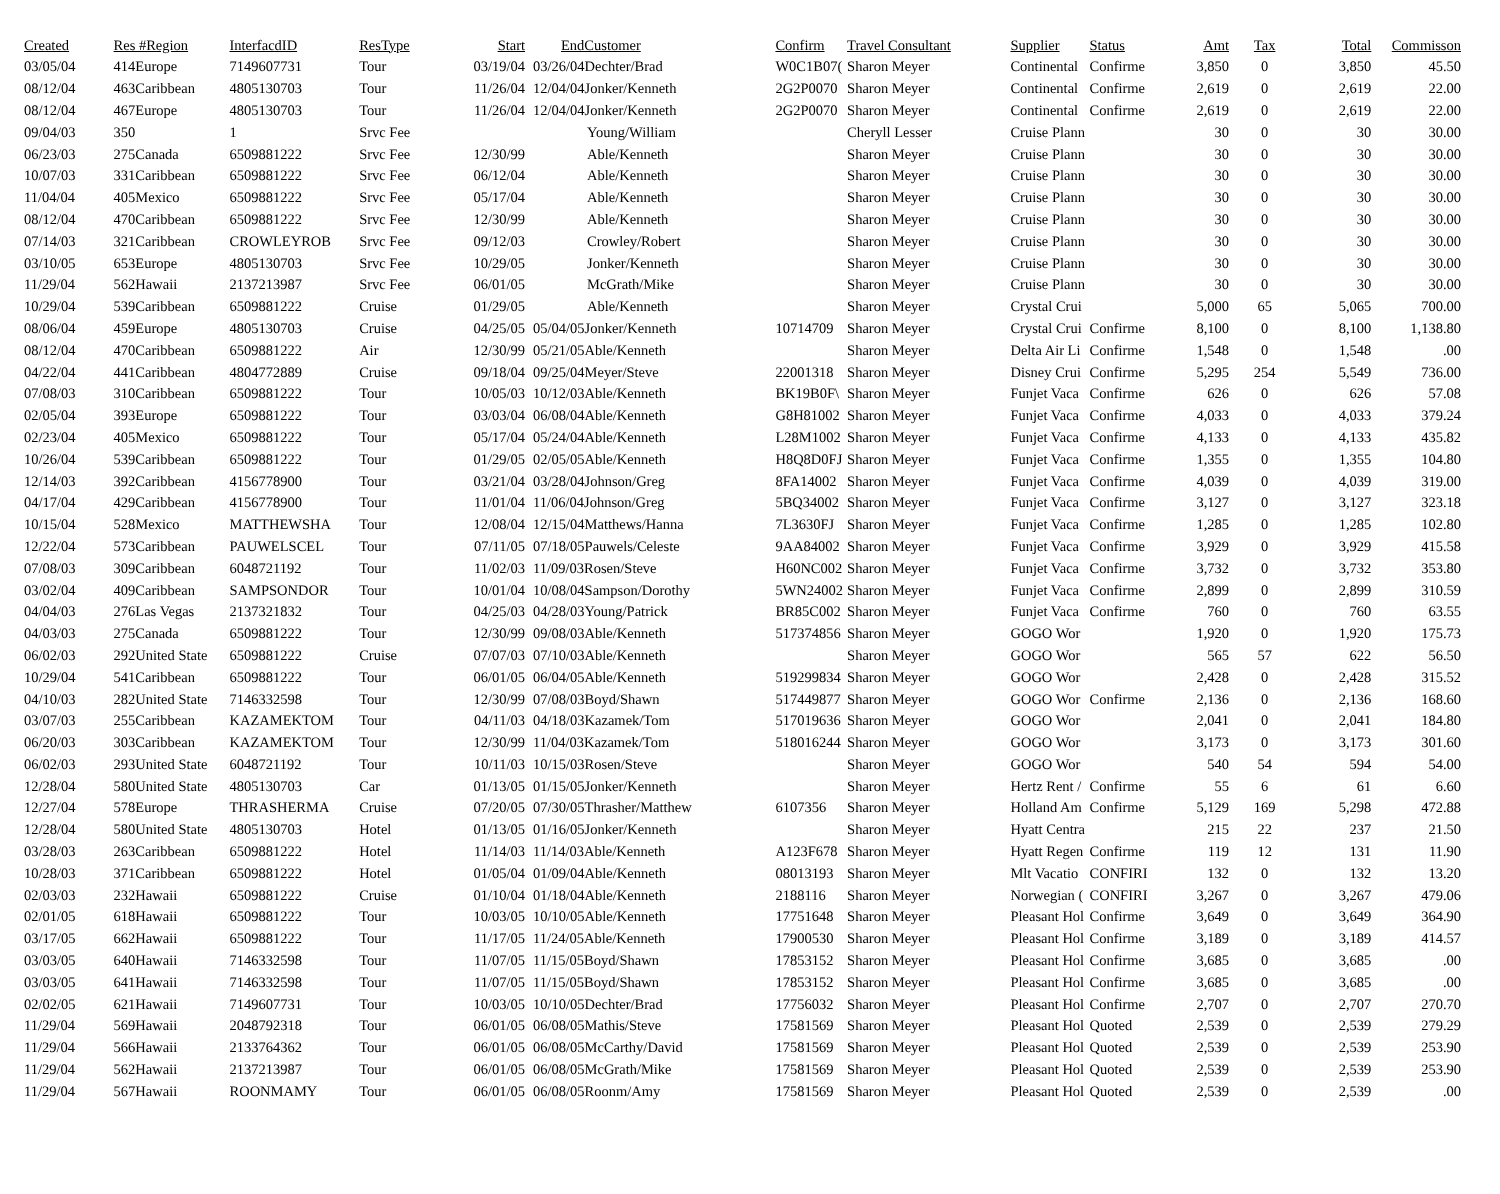| Created | Res #Region | InterfacdID | ResType | Start | EndCustomer | Confirm | Travel Consultant | Supplier | Status | Amt | Tax | Total | Commisson |
| --- | --- | --- | --- | --- | --- | --- | --- | --- | --- | --- | --- | --- | --- |
| 03/05/04 | 414Europe | 7149607731 | Tour | 03/19/04 | 03/26/04Dechter/Brad | W0C1B07( | Sharon Meyer | Continental | Confirme | 3,850 | 0 | 3,850 | 45.50 |
| 08/12/04 | 463Caribbean | 4805130703 | Tour | 11/26/04 | 12/04/04Jonker/Kenneth | 2G2P0070 | Sharon Meyer | Continental | Confirme | 2,619 | 0 | 2,619 | 22.00 |
| 08/12/04 | 467Europe | 4805130703 | Tour | 11/26/04 | 12/04/04Jonker/Kenneth | 2G2P0070 | Sharon Meyer | Continental | Confirme | 2,619 | 0 | 2,619 | 22.00 |
| 09/04/03 | 350 | 1 | Srvc Fee | | Young/William | | Cheryll Lesser | Cruise Plann | | 30 | 0 | 30 | 30.00 |
| 06/23/03 | 275Canada | 6509881222 | Srvc Fee | 12/30/99 | Able/Kenneth | | Sharon Meyer | Cruise Plann | | 30 | 0 | 30 | 30.00 |
| 10/07/03 | 331Caribbean | 6509881222 | Srvc Fee | 06/12/04 | Able/Kenneth | | Sharon Meyer | Cruise Plann | | 30 | 0 | 30 | 30.00 |
| 11/04/04 | 405Mexico | 6509881222 | Srvc Fee | 05/17/04 | Able/Kenneth | | Sharon Meyer | Cruise Plann | | 30 | 0 | 30 | 30.00 |
| 08/12/04 | 470Caribbean | 6509881222 | Srvc Fee | 12/30/99 | Able/Kenneth | | Sharon Meyer | Cruise Plann | | 30 | 0 | 30 | 30.00 |
| 07/14/03 | 321Caribbean | CROWLEYROB | Srvc Fee | 09/12/03 | Crowley/Robert | | Sharon Meyer | Cruise Plann | | 30 | 0 | 30 | 30.00 |
| 03/10/05 | 653Europe | 4805130703 | Srvc Fee | 10/29/05 | Jonker/Kenneth | | Sharon Meyer | Cruise Plann | | 30 | 0 | 30 | 30.00 |
| 11/29/04 | 562Hawaii | 2137213987 | Srvc Fee | 06/01/05 | McGrath/Mike | | Sharon Meyer | Cruise Plann | | 30 | 0 | 30 | 30.00 |
| 10/29/04 | 539Caribbean | 6509881222 | Cruise | 01/29/05 | Able/Kenneth | | Sharon Meyer | Crystal Crui | | 5,000 | 65 | 5,065 | 700.00 |
| 08/06/04 | 459Europe | 4805130703 | Cruise | 04/25/05 | 05/04/05Jonker/Kenneth | 10714709 | Sharon Meyer | Crystal Crui | Confirme | 8,100 | 0 | 8,100 | 1,138.80 |
| 08/12/04 | 470Caribbean | 6509881222 | Air | 12/30/99 | 05/21/05Able/Kenneth | | Sharon Meyer | Delta Air Li | Confirme | 1,548 | 0 | 1,548 | .00 |
| 04/22/04 | 441Caribbean | 4804772889 | Cruise | 09/18/04 | 09/25/04Meyer/Steve | 22001318 | Sharon Meyer | Disney Crui | Confirme | 5,295 | 254 | 5,549 | 736.00 |
| 07/08/03 | 310Caribbean | 6509881222 | Tour | 10/05/03 | 10/12/03Able/Kenneth | BK19B0F\ | Sharon Meyer | Funjet Vaca | Confirme | 626 | 0 | 626 | 57.08 |
| 02/05/04 | 393Europe | 6509881222 | Tour | 03/03/04 | 06/08/04Able/Kenneth | G8H81002 | Sharon Meyer | Funjet Vaca | Confirme | 4,033 | 0 | 4,033 | 379.24 |
| 02/23/04 | 405Mexico | 6509881222 | Tour | 05/17/04 | 05/24/04Able/Kenneth | L28M1002 | Sharon Meyer | Funjet Vaca | Confirme | 4,133 | 0 | 4,133 | 435.82 |
| 10/26/04 | 539Caribbean | 6509881222 | Tour | 01/29/05 | 02/05/05Able/Kenneth | H8Q8D0FJ | Sharon Meyer | Funjet Vaca | Confirme | 1,355 | 0 | 1,355 | 104.80 |
| 12/14/03 | 392Caribbean | 4156778900 | Tour | 03/21/04 | 03/28/04Johnson/Greg | 8FA14002 | Sharon Meyer | Funjet Vaca | Confirme | 4,039 | 0 | 4,039 | 319.00 |
| 04/17/04 | 429Caribbean | 4156778900 | Tour | 11/01/04 | 11/06/04Johnson/Greg | 5BQ34002 | Sharon Meyer | Funjet Vaca | Confirme | 3,127 | 0 | 3,127 | 323.18 |
| 10/15/04 | 528Mexico | MATTHEWSHA | Tour | 12/08/04 | 12/15/04Matthews/Hanna | 7L3630FJ | Sharon Meyer | Funjet Vaca | Confirme | 1,285 | 0 | 1,285 | 102.80 |
| 12/22/04 | 573Caribbean | PAUWELSCEL | Tour | 07/11/05 | 07/18/05Pauwels/Celeste | 9AA84002 | Sharon Meyer | Funjet Vaca | Confirme | 3,929 | 0 | 3,929 | 415.58 |
| 07/08/03 | 309Caribbean | 6048721192 | Tour | 11/02/03 | 11/09/03Rosen/Steve | H60NC002 | Sharon Meyer | Funjet Vaca | Confirme | 3,732 | 0 | 3,732 | 353.80 |
| 03/02/04 | 409Caribbean | SAMPSONDOR | Tour | 10/01/04 | 10/08/04Sampson/Dorothy | 5WN24002 | Sharon Meyer | Funjet Vaca | Confirme | 2,899 | 0 | 2,899 | 310.59 |
| 04/04/03 | 276Las Vegas | 2137321832 | Tour | 04/25/03 | 04/28/03Young/Patrick | BR85C002 | Sharon Meyer | Funjet Vaca | Confirme | 760 | 0 | 760 | 63.55 |
| 04/03/03 | 275Canada | 6509881222 | Tour | 12/30/99 | 09/08/03Able/Kenneth | 517374856 | Sharon Meyer | GOGO Wor | | 1,920 | 0 | 1,920 | 175.73 |
| 06/02/03 | 292United State | 6509881222 | Cruise | 07/07/03 | 07/10/03Able/Kenneth | | Sharon Meyer | GOGO Wor | | 565 | 57 | 622 | 56.50 |
| 10/29/04 | 541Caribbean | 6509881222 | Tour | 06/01/05 | 06/04/05Able/Kenneth | 519299834 | Sharon Meyer | GOGO Wor | | 2,428 | 0 | 2,428 | 315.52 |
| 04/10/03 | 282United State | 7146332598 | Tour | 12/30/99 | 07/08/03Boyd/Shawn | 517449877 | Sharon Meyer | GOGO Wor | Confirme | 2,136 | 0 | 2,136 | 168.60 |
| 03/07/03 | 255Caribbean | KAZAMEKTOM | Tour | 04/11/03 | 04/18/03Kazamek/Tom | 517019636 | Sharon Meyer | GOGO Wor | | 2,041 | 0 | 2,041 | 184.80 |
| 06/20/03 | 303Caribbean | KAZAMEKTOM | Tour | 12/30/99 | 11/04/03Kazamek/Tom | 518016244 | Sharon Meyer | GOGO Wor | | 3,173 | 0 | 3,173 | 301.60 |
| 06/02/03 | 293United State | 6048721192 | Tour | 10/11/03 | 10/15/03Rosen/Steve | | Sharon Meyer | GOGO Wor | | 540 | 54 | 594 | 54.00 |
| 12/28/04 | 580United State | 4805130703 | Car | 01/13/05 | 01/15/05Jonker/Kenneth | | Sharon Meyer | Hertz Rent / | Confirme | 55 | 6 | 61 | 6.60 |
| 12/27/04 | 578Europe | THRASHERMA | Cruise | 07/20/05 | 07/30/05Thrasher/Matthew | 6107356 | Sharon Meyer | Holland Am | Confirme | 5,129 | 169 | 5,298 | 472.88 |
| 12/28/04 | 580United State | 4805130703 | Hotel | 01/13/05 | 01/16/05Jonker/Kenneth | | Sharon Meyer | Hyatt Centra | | 215 | 22 | 237 | 21.50 |
| 03/28/03 | 263Caribbean | 6509881222 | Hotel | 11/14/03 | 11/14/03Able/Kenneth | A123F678 | Sharon Meyer | Hyatt Regen | Confirme | 119 | 12 | 131 | 11.90 |
| 10/28/03 | 371Caribbean | 6509881222 | Hotel | 01/05/04 | 01/09/04Able/Kenneth | 08013193 | Sharon Meyer | Mlt Vacatio | CONFIRI | 132 | 0 | 132 | 13.20 |
| 02/03/03 | 232Hawaii | 6509881222 | Cruise | 01/10/04 | 01/18/04Able/Kenneth | 2188116 | Sharon Meyer | Norwegian ( | CONFIRI | 3,267 | 0 | 3,267 | 479.06 |
| 02/01/05 | 618Hawaii | 6509881222 | Tour | 10/03/05 | 10/10/05Able/Kenneth | 17751648 | Sharon Meyer | Pleasant Hol | Confirme | 3,649 | 0 | 3,649 | 364.90 |
| 03/17/05 | 662Hawaii | 6509881222 | Tour | 11/17/05 | 11/24/05Able/Kenneth | 17900530 | Sharon Meyer | Pleasant Hol | Confirme | 3,189 | 0 | 3,189 | 414.57 |
| 03/03/05 | 640Hawaii | 7146332598 | Tour | 11/07/05 | 11/15/05Boyd/Shawn | 17853152 | Sharon Meyer | Pleasant Hol | Confirme | 3,685 | 0 | 3,685 | .00 |
| 03/03/05 | 641Hawaii | 7146332598 | Tour | 11/07/05 | 11/15/05Boyd/Shawn | 17853152 | Sharon Meyer | Pleasant Hol | Confirme | 3,685 | 0 | 3,685 | .00 |
| 02/02/05 | 621Hawaii | 7149607731 | Tour | 10/03/05 | 10/10/05Dechter/Brad | 17756032 | Sharon Meyer | Pleasant Hol | Confirme | 2,707 | 0 | 2,707 | 270.70 |
| 11/29/04 | 569Hawaii | 2048792318 | Tour | 06/01/05 | 06/08/05Mathis/Steve | 17581569 | Sharon Meyer | Pleasant Hol | Quoted | 2,539 | 0 | 2,539 | 279.29 |
| 11/29/04 | 566Hawaii | 2133764362 | Tour | 06/01/05 | 06/08/05McCarthy/David | 17581569 | Sharon Meyer | Pleasant Hol | Quoted | 2,539 | 0 | 2,539 | 253.90 |
| 11/29/04 | 562Hawaii | 2137213987 | Tour | 06/01/05 | 06/08/05McGrath/Mike | 17581569 | Sharon Meyer | Pleasant Hol | Quoted | 2,539 | 0 | 2,539 | 253.90 |
| 11/29/04 | 567Hawaii | ROONMAMY | Tour | 06/01/05 | 06/08/05Roonm/Amy | 17581569 | Sharon Meyer | Pleasant Hol | Quoted | 2,539 | 0 | 2,539 | .00 |